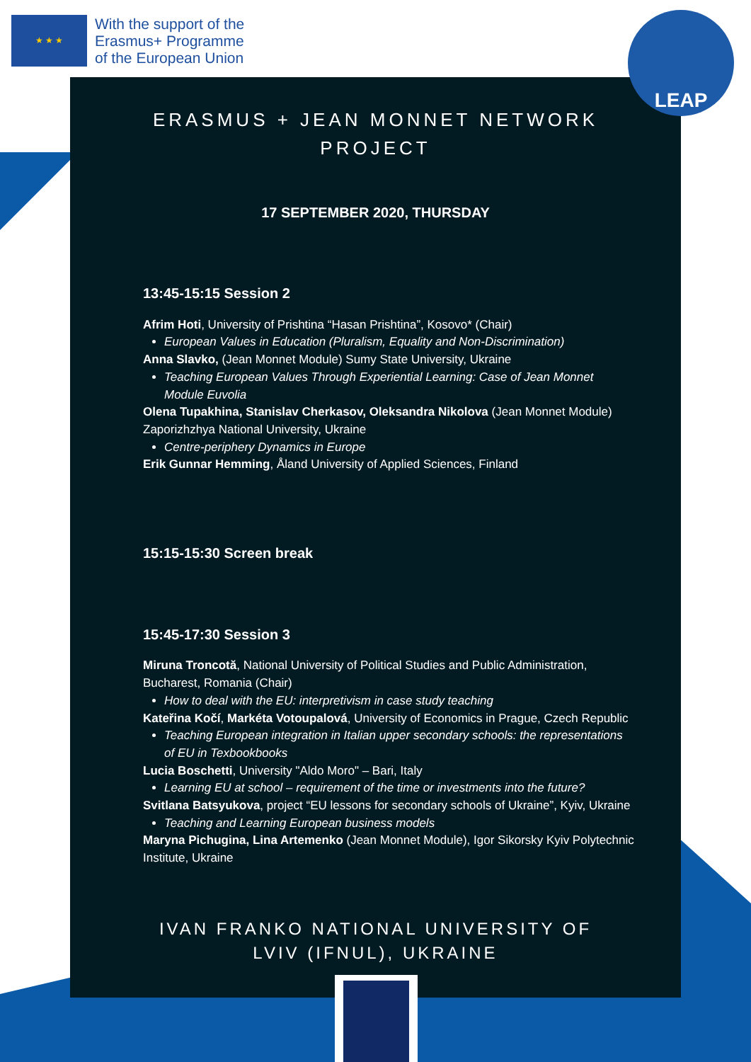★ ★ ★
With the support of the
Erasmus+ Programme
of the European Union
LEAP
ERASMUS + JEAN MONNET NETWORK
PROJECT
17 SEPTEMBER 2020, THURSDAY
13:45-15:15 Session 2
Afrim Hoti, University of Prishtina “Hasan Prishtina”, Kosovo* (Chair)
European Values in Education (Pluralism, Equality and Non-Discrimination)
Anna Slavko, (Jean Monnet Module) Sumy State University, Ukraine
Teaching European Values Through Experiential Learning: Case of Jean Monnet Module Euvolia
Olena Tupakhina, Stanislav Cherkasov, Oleksandra Nikolova (Jean Monnet Module) Zaporizhzhya National University, Ukraine
Centre-periphery Dynamics in Europe
Erik Gunnar Hemming, Åland University of Applied Sciences, Finland
15:15-15:30 Screen break
15:45-17:30 Session 3
Miruna Troncotă, National University of Political Studies and Public Administration, Bucharest, Romania (Chair)
How to deal with the EU: interpretivism in case study teaching
Kateřina Kočí, Markéta Votoupalová, University of Economics in Prague, Czech Republic
Teaching European integration in Italian upper secondary schools: the representations of EU in Texbookbooks
Lucia Boschetti, University "Aldo Moro" – Bari, Italy
Learning EU at school – requirement of the time or investments into the future?
Svitlana Batsyukova, project “EU lessons for secondary schools of Ukraine”, Kyiv, Ukraine
Teaching and Learning European business models
Maryna Pichugina, Lina Artemenko (Jean Monnet Module), Igor Sikorsky Kyiv Polytechnic Institute, Ukraine
IVAN FRANKO NATIONAL UNIVERSITY OF
LVIV (IFNUL), UKRAINE